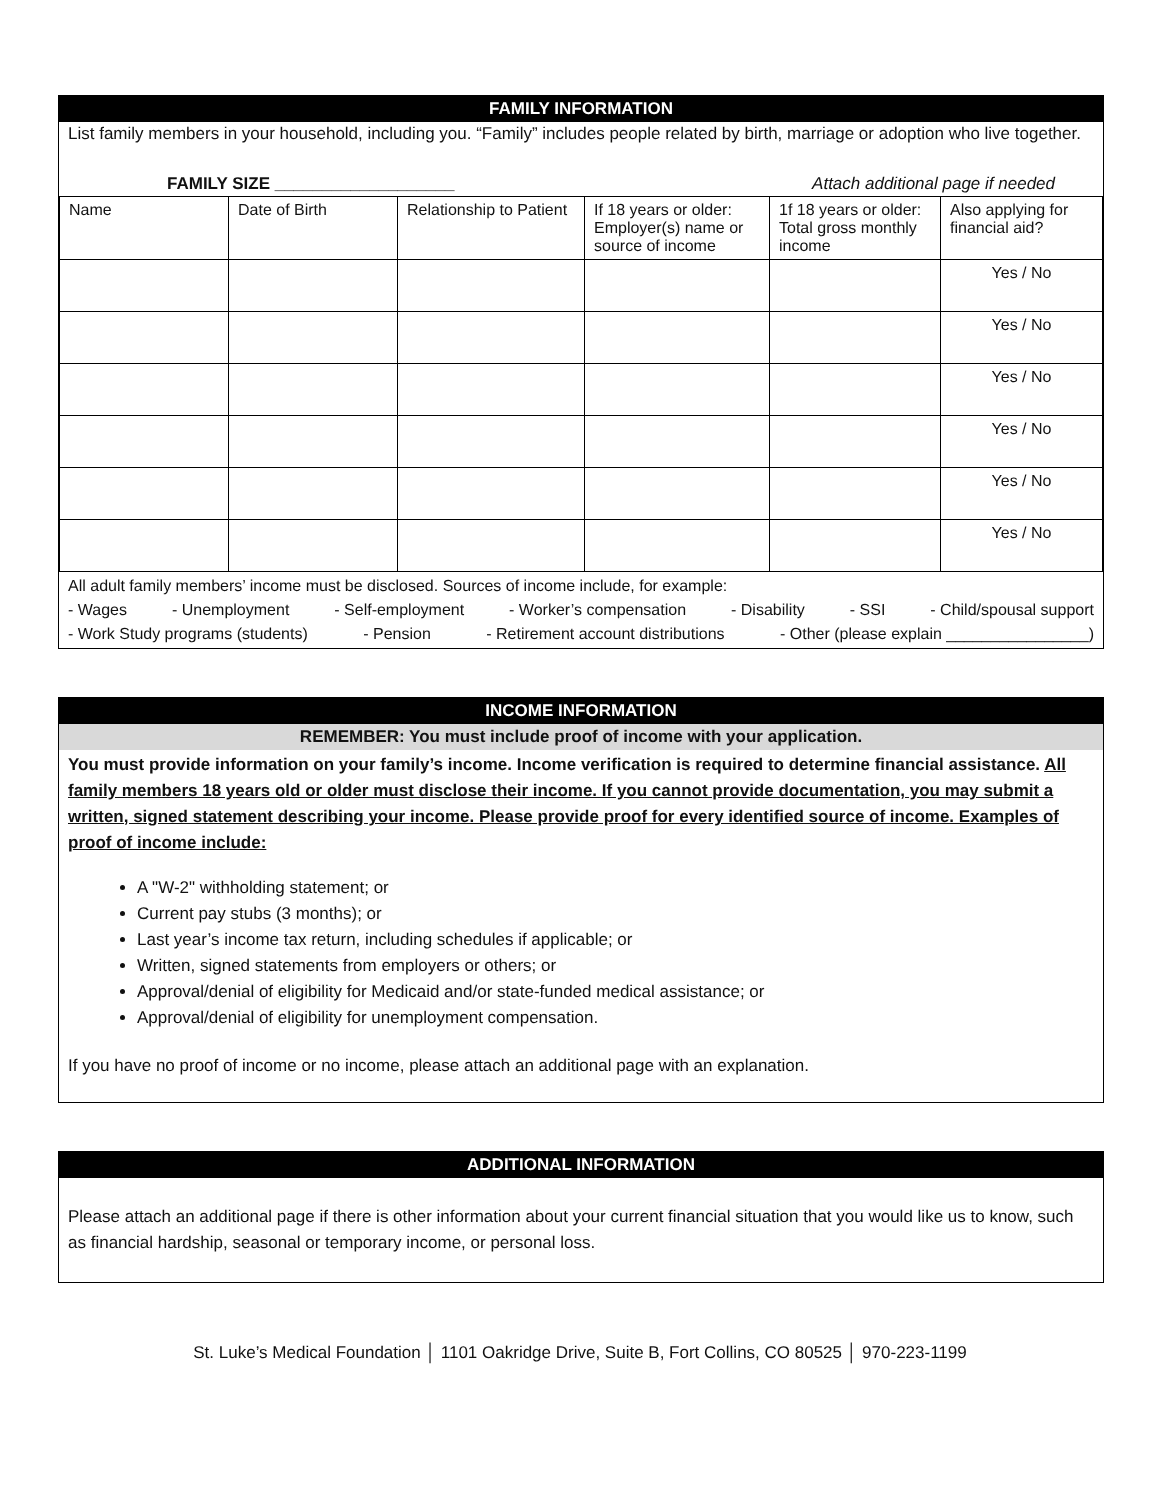FAMILY INFORMATION
List family members in your household, including you. “Family” includes people related by birth, marriage or adoption who live together.
FAMILY SIZE ___________________ Attach additional page if needed
| Name | Date of Birth | Relationship to Patient | If 18 years or older: Employer(s) name or source of income | 1f 18 years or older: Total gross monthly income | Also applying for financial aid? |
| | | | | | Yes / No |
| | | | | | Yes / No |
| | | | | | Yes / No |
| | | | | | Yes / No |
| | | | | | Yes / No |
| | | | | | Yes / No |
All adult family members’ income must be disclosed. Sources of income include, for example:
- Wages - Unemployment - Self-employment - Worker’s compensation - Disability - SSI - Child/spousal support
- Work Study programs (students) - Pension - Retirement account distributions - Other (please explain ________________)
INCOME INFORMATION
REMEMBER: You must include proof of income with your application.
You must provide information on your family’s income. Income verification is required to determine financial assistance. All family members 18 years old or older must disclose their income. If you cannot provide documentation, you may submit a written, signed statement describing your income. Please provide proof for every identified source of income. Examples of proof of income include:
A "W-2" withholding statement; or
Current pay stubs (3 months); or
Last year’s income tax return, including schedules if applicable; or
Written, signed statements from employers or others; or
Approval/denial of eligibility for Medicaid and/or state-funded medical assistance; or
Approval/denial of eligibility for unemployment compensation.
If you have no proof of income or no income, please attach an additional page with an explanation.
ADDITIONAL INFORMATION
Please attach an additional page if there is other information about your current financial situation that you would like us to know, such as financial hardship, seasonal or temporary income, or personal loss.
St. Luke’s Medical Foundation │ 1101 Oakridge Drive, Suite B, Fort Collins, CO 80525 │ 970-223-1199